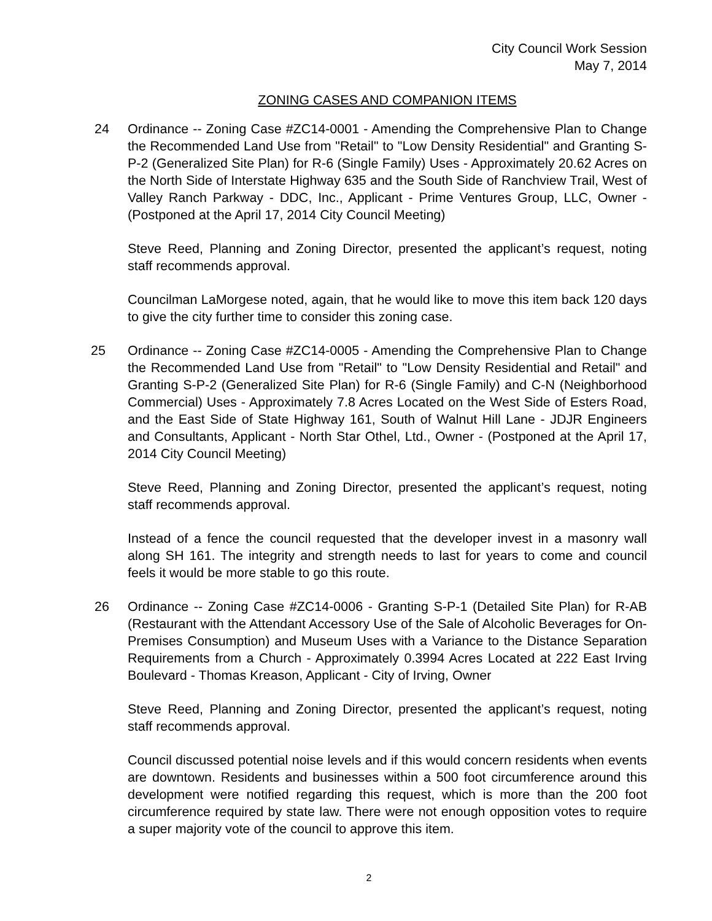City Council Work Session
May 7, 2014
ZONING CASES AND COMPANION ITEMS
24 Ordinance -- Zoning Case #ZC14-0001 - Amending the Comprehensive Plan to Change the Recommended Land Use from "Retail" to "Low Density Residential" and Granting S-P-2 (Generalized Site Plan) for R-6 (Single Family) Uses - Approximately 20.62 Acres on the North Side of Interstate Highway 635 and the South Side of Ranchview Trail, West of Valley Ranch Parkway - DDC, Inc., Applicant - Prime Ventures Group, LLC, Owner - (Postponed at the April 17, 2014 City Council Meeting)
Steve Reed, Planning and Zoning Director, presented the applicant’s request, noting staff recommends approval.
Councilman LaMorgese noted, again, that he would like to move this item back 120 days to give the city further time to consider this zoning case.
25 Ordinance -- Zoning Case #ZC14-0005 - Amending the Comprehensive Plan to Change the Recommended Land Use from "Retail" to "Low Density Residential and Retail" and Granting S-P-2 (Generalized Site Plan) for R-6 (Single Family) and C-N (Neighborhood Commercial) Uses - Approximately 7.8 Acres Located on the West Side of Esters Road, and the East Side of State Highway 161, South of Walnut Hill Lane - JDJR Engineers and Consultants, Applicant - North Star Othel, Ltd., Owner - (Postponed at the April 17, 2014 City Council Meeting)
Steve Reed, Planning and Zoning Director, presented the applicant’s request, noting staff recommends approval.
Instead of a fence the council requested that the developer invest in a masonry wall along SH 161. The integrity and strength needs to last for years to come and council feels it would be more stable to go this route.
26 Ordinance -- Zoning Case #ZC14-0006 - Granting S-P-1 (Detailed Site Plan) for R-AB (Restaurant with the Attendant Accessory Use of the Sale of Alcoholic Beverages for On-Premises Consumption) and Museum Uses with a Variance to the Distance Separation Requirements from a Church - Approximately 0.3994 Acres Located at 222 East Irving Boulevard - Thomas Kreason, Applicant - City of Irving, Owner
Steve Reed, Planning and Zoning Director, presented the applicant’s request, noting staff recommends approval.
Council discussed potential noise levels and if this would concern residents when events are downtown. Residents and businesses within a 500 foot circumference around this development were notified regarding this request, which is more than the 200 foot circumference required by state law. There were not enough opposition votes to require a super majority vote of the council to approve this item.
2